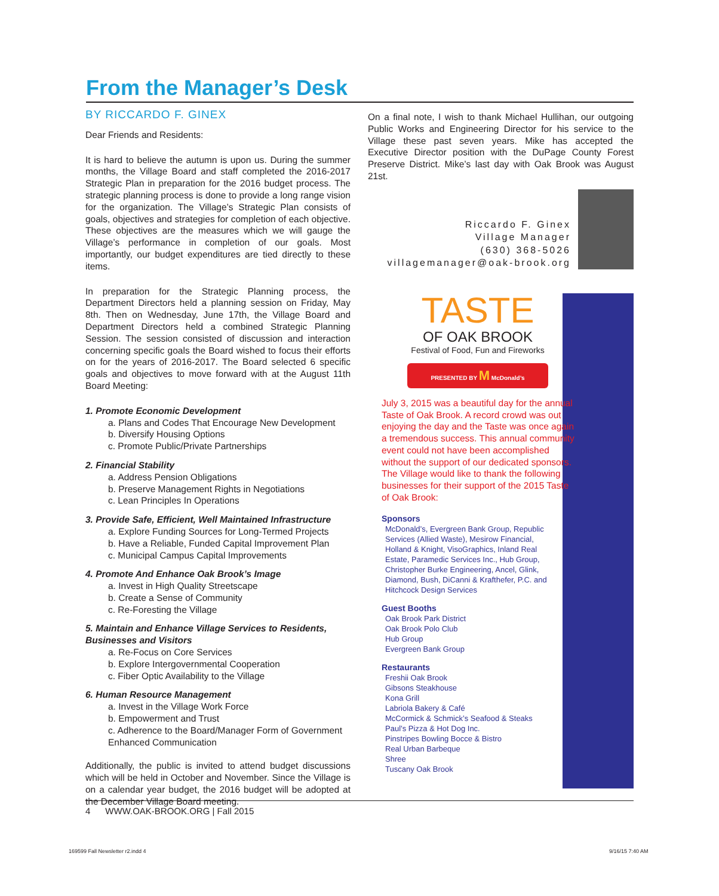From the Manager’s Desk
BY RICCARDO F. GINEX
Dear Friends and Residents:
It is hard to believe the autumn is upon us. During the summer months, the Village Board and staff completed the 2016-2017 Strategic Plan in preparation for the 2016 budget process. The strategic planning process is done to provide a long range vision for the organization. The Village’s Strategic Plan consists of goals, objectives and strategies for completion of each objective. These objectives are the measures which we will gauge the Village’s performance in completion of our goals. Most importantly, our budget expenditures are tied directly to these items.
In preparation for the Strategic Planning process, the Department Directors held a planning session on Friday, May 8th. Then on Wednesday, June 17th, the Village Board and Department Directors held a combined Strategic Planning Session. The session consisted of discussion and interaction concerning specific goals the Board wished to focus their efforts on for the years of 2016-2017. The Board selected 6 specific goals and objectives to move forward with at the August 11th Board Meeting:
1. Promote Economic Development
a. Plans and Codes That Encourage New Development
b. Diversify Housing Options
c. Promote Public/Private Partnerships
2. Financial Stability
a. Address Pension Obligations
b. Preserve Management Rights in Negotiations
c. Lean Principles In Operations
3. Provide Safe, Efficient, Well Maintained Infrastructure
a. Explore Funding Sources for Long-Termed Projects
b. Have a Reliable, Funded Capital Improvement Plan
c. Municipal Campus Capital Improvements
4. Promote And Enhance Oak Brook’s Image
a. Invest in High Quality Streetscape
b. Create a Sense of Community
c. Re-Foresting the Village
5. Maintain and Enhance Village Services to Residents, Businesses and Visitors
a. Re-Focus on Core Services
b. Explore Intergovernmental Cooperation
c. Fiber Optic Availability to the Village
6. Human Resource Management
a. Invest in the Village Work Force
b. Empowerment and Trust
c. Adherence to the Board/Manager Form of Government Enhanced Communication
Additionally, the public is invited to attend budget discussions which will be held in October and November. Since the Village is on a calendar year budget, the 2016 budget will be adopted at the December Village Board meeting.
On a final note, I wish to thank Michael Hullihan, our outgoing Public Works and Engineering Director for his service to the Village these past seven years. Mike has accepted the Executive Director position with the DuPage County Forest Preserve District. Mike’s last day with Oak Brook was August 21st.
Riccardo F. Ginex
Village Manager
(630) 368-5026
villagemanager@oak-brook.org
TASTE
OF OAK BROOK
Festival of Food, Fun and Fireworks
PRESENTED BY M McDonald’s
July 3, 2015 was a beautiful day for the annual Taste of Oak Brook. A record crowd was out enjoying the day and the Taste was once again a tremendous success. This annual community event could not have been accomplished without the support of our dedicated sponsors. The Village would like to thank the following businesses for their support of the 2015 Taste of Oak Brook:
Sponsors
McDonald’s, Evergreen Bank Group, Republic Services (Allied Waste), Mesirow Financial, Holland & Knight, VisoGraphics, Inland Real Estate, Paramedic Services Inc., Hub Group, Christopher Burke Engineering, Ancel, Glink, Diamond, Bush, DiCanni & Krafthefer, P.C. and Hitchcock Design Services
Guest Booths
Oak Brook Park District
Oak Brook Polo Club
Hub Group
Evergreen Bank Group
Restaurants
Freshii Oak Brook
Gibsons Steakhouse
Kona Grill
Labriola Bakery & Café
McCormick & Schmick’s Seafood & Steaks
Paul’s Pizza & Hot Dog Inc.
Pinstripes Bowling Bocce & Bistro
Real Urban Barbeque
Shree
Tuscany Oak Brook
4 WWW.OAK-BROOK.ORG | Fall 2015
169599 Fall Newsletter r2.indd 4
9/16/15 7:40 AM